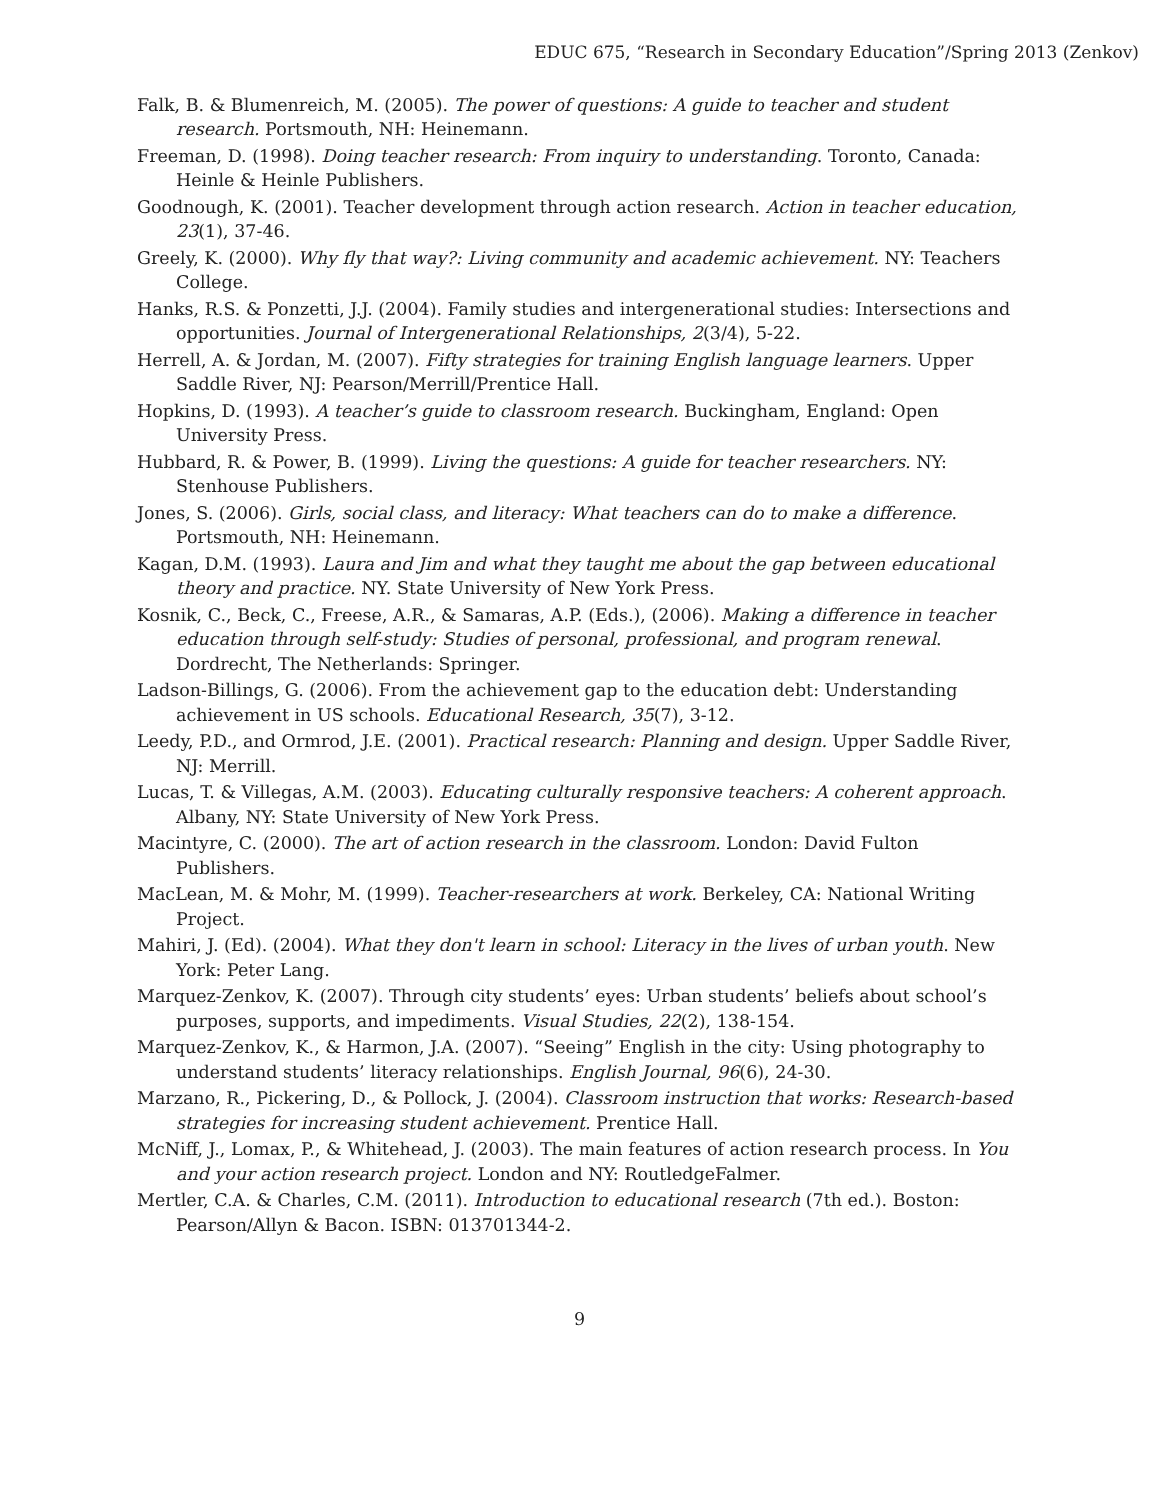EDUC 675, “Research in Secondary Education”/Spring 2013 (Zenkov)
Falk, B. & Blumenreich, M. (2005). The power of questions: A guide to teacher and student research. Portsmouth, NH: Heinemann.
Freeman, D. (1998). Doing teacher research: From inquiry to understanding. Toronto, Canada: Heinle & Heinle Publishers.
Goodnough, K. (2001). Teacher development through action research. Action in teacher education, 23(1), 37-46.
Greely, K. (2000). Why fly that way?: Living community and academic achievement. NY: Teachers College.
Hanks, R.S. & Ponzetti, J.J. (2004). Family studies and intergenerational studies: Intersections and opportunities. Journal of Intergenerational Relationships, 2(3/4), 5-22.
Herrell, A. & Jordan, M. (2007). Fifty strategies for training English language learners. Upper Saddle River, NJ: Pearson/Merrill/Prentice Hall.
Hopkins, D. (1993). A teacher’s guide to classroom research. Buckingham, England: Open University Press.
Hubbard, R. & Power, B. (1999). Living the questions: A guide for teacher researchers. NY: Stenhouse Publishers.
Jones, S. (2006). Girls, social class, and literacy: What teachers can do to make a difference. Portsmouth, NH: Heinemann.
Kagan, D.M. (1993). Laura and Jim and what they taught me about the gap between educational theory and practice. NY. State University of New York Press.
Kosnik, C., Beck, C., Freese, A.R., & Samaras, A.P. (Eds.), (2006). Making a difference in teacher education through self-study: Studies of personal, professional, and program renewal. Dordrecht, The Netherlands: Springer.
Ladson-Billings, G. (2006). From the achievement gap to the education debt: Understanding achievement in US schools. Educational Research, 35(7), 3-12.
Leedy, P.D., and Ormrod, J.E. (2001). Practical research: Planning and design. Upper Saddle River, NJ: Merrill.
Lucas, T. & Villegas, A.M. (2003). Educating culturally responsive teachers: A coherent approach. Albany, NY: State University of New York Press.
Macintyre, C. (2000). The art of action research in the classroom. London: David Fulton Publishers.
MacLean, M. & Mohr, M. (1999). Teacher-researchers at work. Berkeley, CA: National Writing Project.
Mahiri, J. (Ed). (2004). What they don't learn in school: Literacy in the lives of urban youth. New York: Peter Lang.
Marquez-Zenkov, K. (2007). Through city students’ eyes: Urban students’ beliefs about school’s purposes, supports, and impediments. Visual Studies, 22(2), 138-154.
Marquez-Zenkov, K., & Harmon, J.A. (2007). “Seeing” English in the city: Using photography to understand students’ literacy relationships. English Journal, 96(6), 24-30.
Marzano, R., Pickering, D., & Pollock, J. (2004). Classroom instruction that works: Research-based strategies for increasing student achievement. Prentice Hall.
McNiff, J., Lomax, P., & Whitehead, J. (2003). The main features of action research process. In You and your action research project. London and NY: RoutledgeFalmer.
Mertler, C.A. & Charles, C.M. (2011). Introduction to educational research (7th ed.). Boston: Pearson/Allyn & Bacon. ISBN: 013701344-2.
9